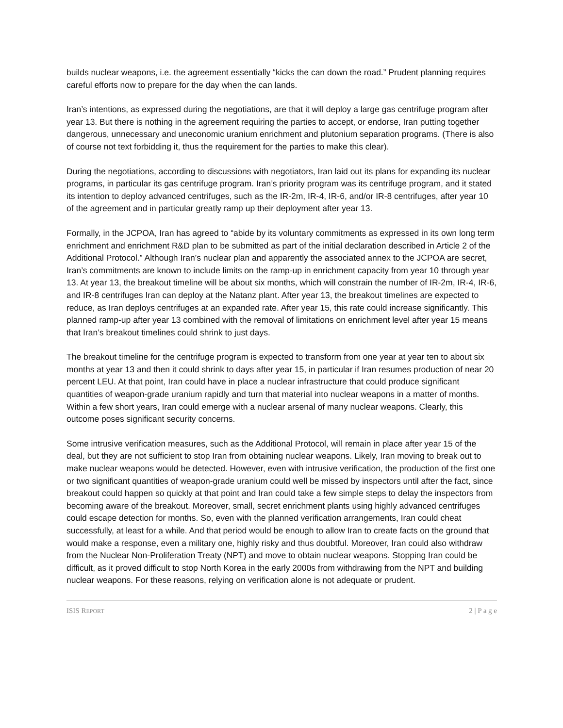builds nuclear weapons, i.e. the agreement essentially “kicks the can down the road.” Prudent planning requires careful efforts now to prepare for the day when the can lands.
Iran’s intentions, as expressed during the negotiations, are that it will deploy a large gas centrifuge program after year 13. But there is nothing in the agreement requiring the parties to accept, or endorse, Iran putting together dangerous, unnecessary and uneconomic uranium enrichment and plutonium separation programs. (There is also of course not text forbidding it, thus the requirement for the parties to make this clear).
During the negotiations, according to discussions with negotiators, Iran laid out its plans for expanding its nuclear programs, in particular its gas centrifuge program. Iran’s priority program was its centrifuge program, and it stated its intention to deploy advanced centrifuges, such as the IR-2m, IR-4, IR-6, and/or IR-8 centrifuges, after year 10 of the agreement and in particular greatly ramp up their deployment after year 13.
Formally, in the JCPOA, Iran has agreed to “abide by its voluntary commitments as expressed in its own long term enrichment and enrichment R&D plan to be submitted as part of the initial declaration described in Article 2 of the Additional Protocol.” Although Iran’s nuclear plan and apparently the associated annex to the JCPOA are secret, Iran’s commitments are known to include limits on the ramp-up in enrichment capacity from year 10 through year 13. At year 13, the breakout timeline will be about six months, which will constrain the number of IR-2m, IR-4, IR-6, and IR-8 centrifuges Iran can deploy at the Natanz plant. After year 13, the breakout timelines are expected to reduce, as Iran deploys centrifuges at an expanded rate. After year 15, this rate could increase significantly. This planned ramp-up after year 13 combined with the removal of limitations on enrichment level after year 15 means that Iran’s breakout timelines could shrink to just days.
The breakout timeline for the centrifuge program is expected to transform from one year at year ten to about six months at year 13 and then it could shrink to days after year 15, in particular if Iran resumes production of near 20 percent LEU. At that point, Iran could have in place a nuclear infrastructure that could produce significant quantities of weapon-grade uranium rapidly and turn that material into nuclear weapons in a matter of months. Within a few short years, Iran could emerge with a nuclear arsenal of many nuclear weapons. Clearly, this outcome poses significant security concerns.
Some intrusive verification measures, such as the Additional Protocol, will remain in place after year 15 of the deal, but they are not sufficient to stop Iran from obtaining nuclear weapons. Likely, Iran moving to break out to make nuclear weapons would be detected. However, even with intrusive verification, the production of the first one or two significant quantities of weapon-grade uranium could well be missed by inspectors until after the fact, since breakout could happen so quickly at that point and Iran could take a few simple steps to delay the inspectors from becoming aware of the breakout. Moreover, small, secret enrichment plants using highly advanced centrifuges could escape detection for months. So, even with the planned verification arrangements, Iran could cheat successfully, at least for a while. And that period would be enough to allow Iran to create facts on the ground that would make a response, even a military one, highly risky and thus doubtful. Moreover, Iran could also withdraw from the Nuclear Non-Proliferation Treaty (NPT) and move to obtain nuclear weapons. Stopping Iran could be difficult, as it proved difficult to stop North Korea in the early 2000s from withdrawing from the NPT and building nuclear weapons. For these reasons, relying on verification alone is not adequate or prudent.
ISIS REPORT 2 | P a g e